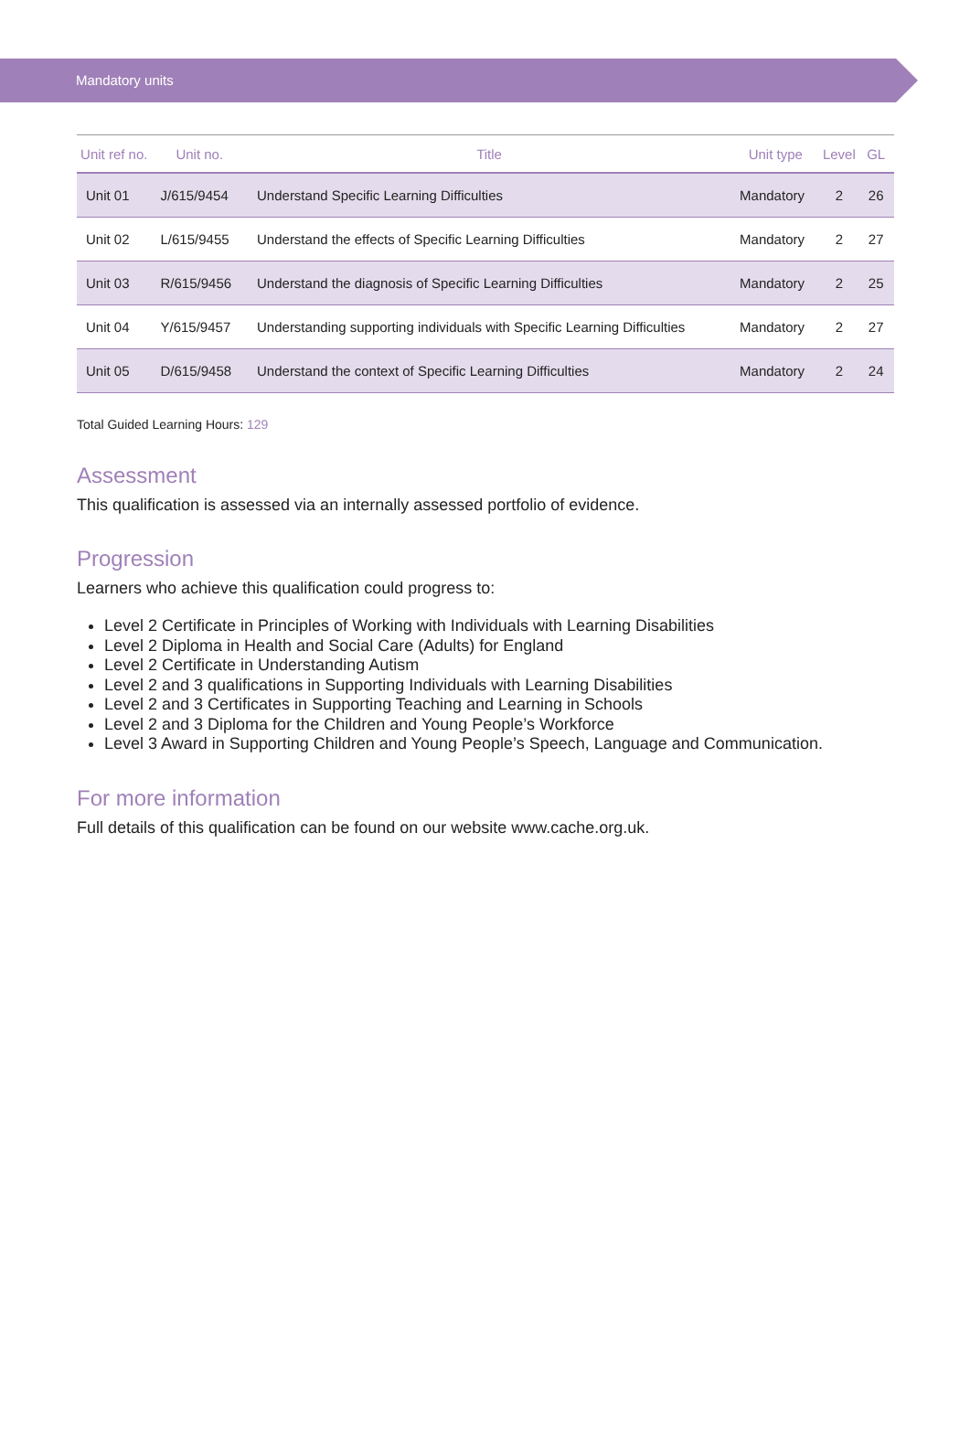Mandatory units
| Unit ref no. | Unit no. | Title | Unit type | Level | GL |
| --- | --- | --- | --- | --- | --- |
| Unit 01 | J/615/9454 | Understand Specific Learning Difficulties | Mandatory | 2 | 26 |
| Unit 02 | L/615/9455 | Understand the effects of Specific Learning Difficulties | Mandatory | 2 | 27 |
| Unit 03 | R/615/9456 | Understand the diagnosis of Specific Learning Difficulties | Mandatory | 2 | 25 |
| Unit 04 | Y/615/9457 | Understanding supporting individuals with Specific Learning Difficulties | Mandatory | 2 | 27 |
| Unit 05 | D/615/9458 | Understand the context of Specific Learning Difficulties | Mandatory | 2 | 24 |
Total Guided Learning Hours: 129
Assessment
This qualification is assessed via an internally assessed portfolio of evidence.
Progression
Learners who achieve this qualification could progress to:
Level 2 Certificate in Principles of Working with Individuals with Learning Disabilities
Level 2 Diploma in Health and Social Care (Adults) for England
Level 2 Certificate in Understanding Autism
Level 2 and 3 qualifications in Supporting Individuals with Learning Disabilities
Level 2 and 3 Certificates in Supporting Teaching and Learning in Schools
Level 2 and 3 Diploma for the Children and Young People’s Workforce
Level 3 Award in Supporting Children and Young People’s Speech, Language and Communication.
For more information
Full details of this qualification can be found on our website www.cache.org.uk.